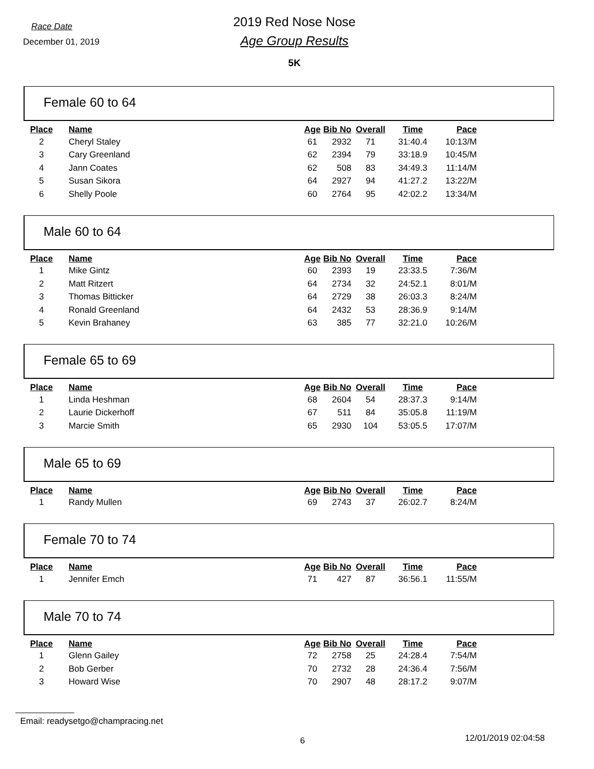Race Date
December 01, 2019
2019 Red Nose Nose
Age Group Results
5K
Female 60 to 64
| Place | Name | Age | Bib No | Overall | Time | Pace |
| --- | --- | --- | --- | --- | --- | --- |
| 2 | Cheryl Staley | 61 | 2932 | 71 | 31:40.4 | 10:13/M |
| 3 | Cary Greenland | 62 | 2394 | 79 | 33:18.9 | 10:45/M |
| 4 | Jann Coates | 62 | 508 | 83 | 34:49.3 | 11:14/M |
| 5 | Susan Sikora | 64 | 2927 | 94 | 41:27.2 | 13:22/M |
| 6 | Shelly Poole | 60 | 2764 | 95 | 42:02.2 | 13:34/M |
Male 60 to 64
| Place | Name | Age | Bib No | Overall | Time | Pace |
| --- | --- | --- | --- | --- | --- | --- |
| 1 | Mike Gintz | 60 | 2393 | 19 | 23:33.5 | 7:36/M |
| 2 | Matt Ritzert | 64 | 2734 | 32 | 24:52.1 | 8:01/M |
| 3 | Thomas Bitticker | 64 | 2729 | 38 | 26:03.3 | 8:24/M |
| 4 | Ronald Greenland | 64 | 2432 | 53 | 28:36.9 | 9:14/M |
| 5 | Kevin Brahaney | 63 | 385 | 77 | 32:21.0 | 10:26/M |
Female 65 to 69
| Place | Name | Age | Bib No | Overall | Time | Pace |
| --- | --- | --- | --- | --- | --- | --- |
| 1 | Linda Heshman | 68 | 2604 | 54 | 28:37.3 | 9:14/M |
| 2 | Laurie Dickerhoff | 67 | 511 | 84 | 35:05.8 | 11:19/M |
| 3 | Marcie Smith | 65 | 2930 | 104 | 53:05.5 | 17:07/M |
Male 65 to 69
| Place | Name | Age | Bib No | Overall | Time | Pace |
| --- | --- | --- | --- | --- | --- | --- |
| 1 | Randy Mullen | 69 | 2743 | 37 | 26:02.7 | 8:24/M |
Female 70 to 74
| Place | Name | Age | Bib No | Overall | Time | Pace |
| --- | --- | --- | --- | --- | --- | --- |
| 1 | Jennifer Emch | 71 | 427 | 87 | 36:56.1 | 11:55/M |
Male 70 to 74
| Place | Name | Age | Bib No | Overall | Time | Pace |
| --- | --- | --- | --- | --- | --- | --- |
| 1 | Glenn Gailey | 72 | 2758 | 25 | 24:28.4 | 7:54/M |
| 2 | Bob Gerber | 70 | 2732 | 28 | 24:36.4 | 7:56/M |
| 3 | Howard Wise | 70 | 2907 | 48 | 28:17.2 | 9:07/M |
Email: readysetgo@champracing.net
6 12/01/2019 02:04:58